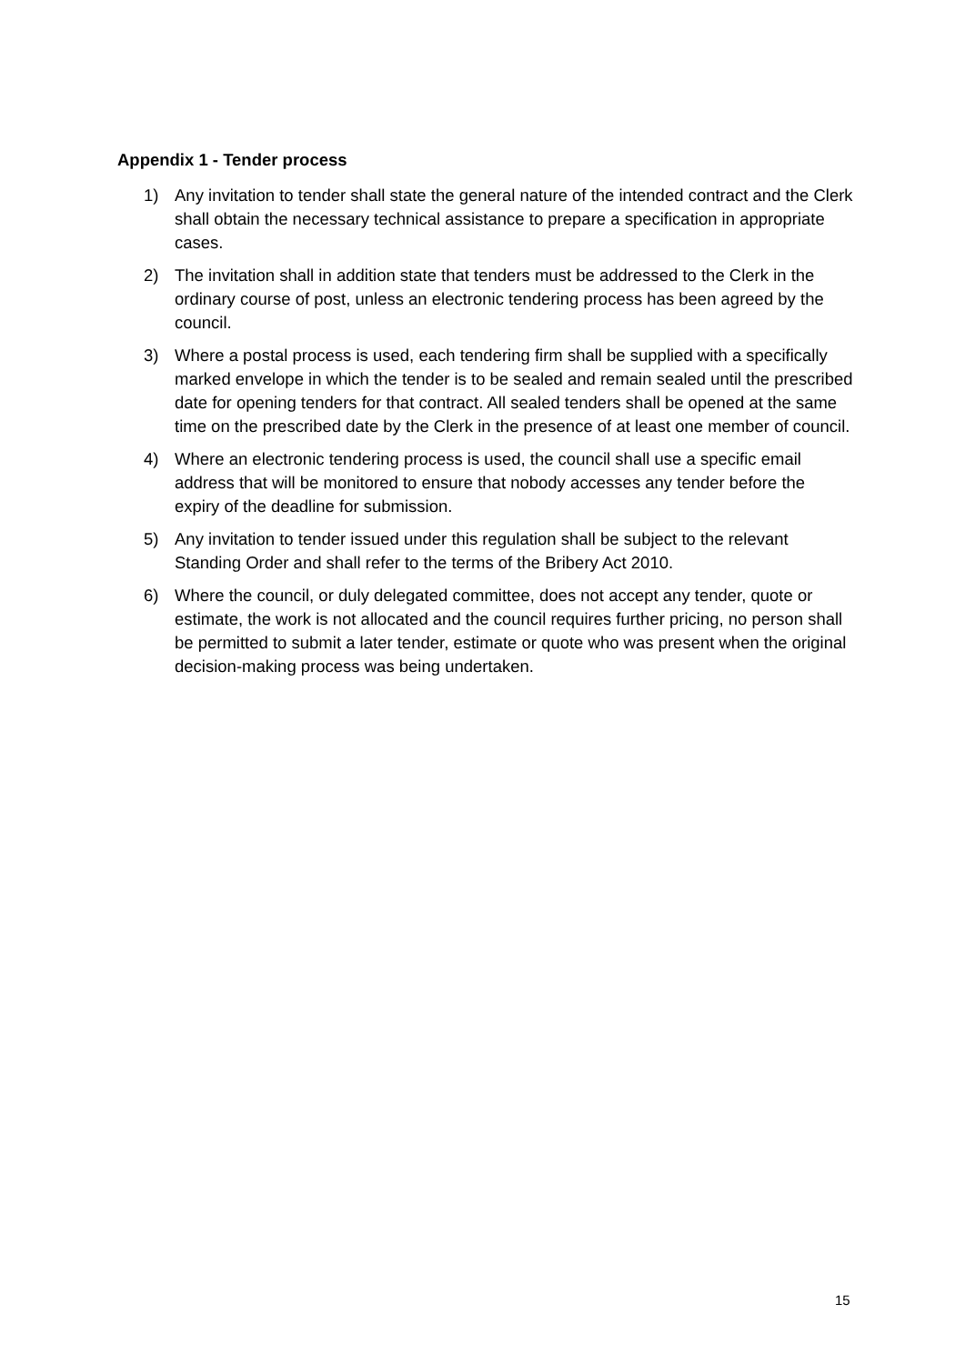Appendix 1 - Tender process
1) Any invitation to tender shall state the general nature of the intended contract and the Clerk shall obtain the necessary technical assistance to prepare a specification in appropriate cases.
2) The invitation shall in addition state that tenders must be addressed to the Clerk in the ordinary course of post, unless an electronic tendering process has been agreed by the council.
3) Where a postal process is used, each tendering firm shall be supplied with a specifically marked envelope in which the tender is to be sealed and remain sealed until the prescribed date for opening tenders for that contract. All sealed tenders shall be opened at the same time on the prescribed date by the Clerk in the presence of at least one member of council.
4) Where an electronic tendering process is used, the council shall use a specific email address that will be monitored to ensure that nobody accesses any tender before the expiry of the deadline for submission.
5) Any invitation to tender issued under this regulation shall be subject to the relevant Standing Order and shall refer to the terms of the Bribery Act 2010.
6) Where the council, or duly delegated committee, does not accept any tender, quote or estimate, the work is not allocated and the council requires further pricing, no person shall be permitted to submit a later tender, estimate or quote who was present when the original decision-making process was being undertaken.
15